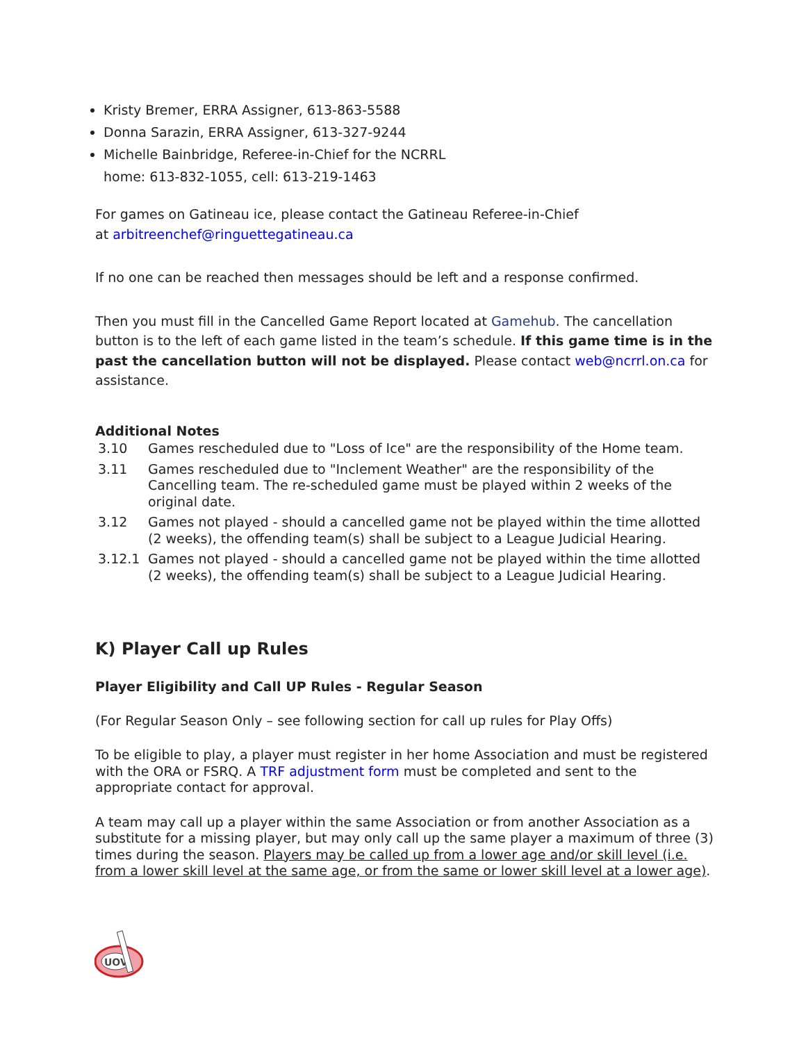Kristy Bremer, ERRA Assigner, 613-863-5588
Donna Sarazin, ERRA Assigner, 613-327-9244
Michelle Bainbridge, Referee-in-Chief for the NCRRL
home: 613-832-1055, cell: 613-219-1463
For games on Gatineau ice, please contact the Gatineau Referee-in-Chief
at arbitreenchef@ringuettegatineau.ca
If no one can be reached then messages should be left and a response confirmed.
Then you must fill in the Cancelled Game Report located at Gamehub. The cancellation button is to the left of each game listed in the team’s schedule. If this game time is in the past the cancellation button will not be displayed. Please contact web@ncrrl.on.ca for assistance.
Additional Notes
3.10 Games rescheduled due to "Loss of Ice" are the responsibility of the Home team.
3.11 Games rescheduled due to "Inclement Weather" are the responsibility of the Cancelling team. The re-scheduled game must be played within 2 weeks of the original date.
3.12 Games not played - should a cancelled game not be played within the time allotted (2 weeks), the offending team(s) shall be subject to a League Judicial Hearing.
3.12.1 Games not played - should a cancelled game not be played within the time allotted (2 weeks), the offending team(s) shall be subject to a League Judicial Hearing.
K) Player Call up Rules
Player Eligibility and Call UP Rules - Regular Season
(For Regular Season Only – see following section for call up rules for Play Offs)
To be eligible to play, a player must register in her home Association and must be registered with the ORA or FSRQ. A TRF adjustment form must be completed and sent to the appropriate contact for approval.
A team may call up a player within the same Association or from another Association as a substitute for a missing player, but may only call up the same player a maximum of three (3) times during the season. Players may be called up from a lower age and/or skill level (i.e. from a lower skill level at the same age, or from the same or lower skill level at a lower age).
UOV